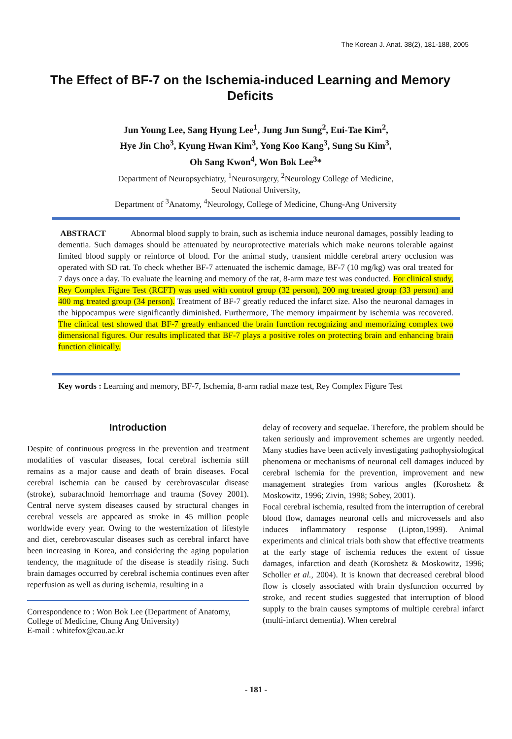The Korean J. Anat. 38(2), 181-188, 2005
The Effect of BF-7 on the Ischemia-induced Learning and Memory Deficits
Jun Young Lee, Sang Hyung Lee<sup>1</sup>, Jung Jun Sung<sup>2</sup>, Eui-Tae Kim<sup>2</sup>,
Hye Jin Cho<sup>3</sup>, Kyung Hwan Kim<sup>3</sup>, Yong Koo Kang<sup>3</sup>, Sung Su Kim<sup>3</sup>,
Oh Sang Kwon<sup>4</sup>, Won Bok Lee<sup>3</sup>*
Department of Neuropsychiatry, <sup>1</sup>Neurosurgery, <sup>2</sup>Neurology College of Medicine,
Seoul National University,
Department of <sup>3</sup>Anatomy, <sup>4</sup>Neurology, College of Medicine, Chung-Ang University
ABSTRACT Abnormal blood supply to brain, such as ischemia induce neuronal damages, possibly leading to dementia. Such damages should be attenuated by neuroprotective materials which make neurons tolerable against limited blood supply or reinforce of blood. For the animal study, transient middle cerebral artery occlusion was operated with SD rat. To check whether BF-7 attenuated the ischemic damage, BF-7 (10 mg/kg) was oral treated for 7 days once a day. To evaluate the learning and memory of the rat, 8-arm maze test was conducted. For clinical study, Rey Complex Figure Test (RCFT) was used with control group (32 person), 200 mg treated group (33 person) and 400 mg treated group (34 person). Treatment of BF-7 greatly reduced the infarct size. Also the neuronal damages in the hippocampus were significantly diminished. Furthermore, The memory impairment by ischemia was recovered. The clinical test showed that BF-7 greatly enhanced the brain function recognizing and memorizing complex two dimensional figures. Our results implicated that BF-7 plays a positive roles on protecting brain and enhancing brain function clinically.
Key words : Learning and memory, BF-7, Ischemia, 8-arm radial maze test, Rey Complex Figure Test
Introduction
Despite of continuous progress in the prevention and treatment modalities of vascular diseases, focal cerebral ischemia still remains as a major cause and death of brain diseases. Focal cerebral ischemia can be caused by cerebrovascular disease (stroke), subarachnoid hemorrhage and trauma (Sovey 2001). Central nerve system diseases caused by structural changes in cerebral vessels are appeared as stroke in 45 million people worldwide every year. Owing to the westernization of lifestyle and diet, cerebrovascular diseases such as cerebral infarct have been increasing in Korea, and considering the aging population tendency, the magnitude of the disease is steadily rising. Such brain damages occurred by cerebral ischemia continues even after reperfusion as well as during ischemia, resulting in a
Correspondence to : Won Bok Lee (Department of Anatomy, College of Medicine, Chung Ang University)
E-mail : whitefox@cau.ac.kr
delay of recovery and sequelae. Therefore, the problem should be taken seriously and improvement schemes are urgently needed. Many studies have been actively investigating pathophysiological phenomena or mechanisms of neuronal cell damages induced by cerebral ischemia for the prevention, improvement and new management strategies from various angles (Koroshetz & Moskowitz, 1996; Zivin, 1998; Sobey, 2001).
Focal cerebral ischemia, resulted from the interruption of cerebral blood flow, damages neuronal cells and microvessels and also induces inflammatory response (Lipton,1999). Animal experiments and clinical trials both show that effective treatments at the early stage of ischemia reduces the extent of tissue damages, infarction and death (Koroshetz & Moskowitz, 1996; Scholler et al., 2004). It is known that decreased cerebral blood flow is closely associated with brain dysfunction occurred by stroke, and recent studies suggested that interruption of blood supply to the brain causes symptoms of multiple cerebral infarct (multi-infarct dementia). When cerebral
- 181 -